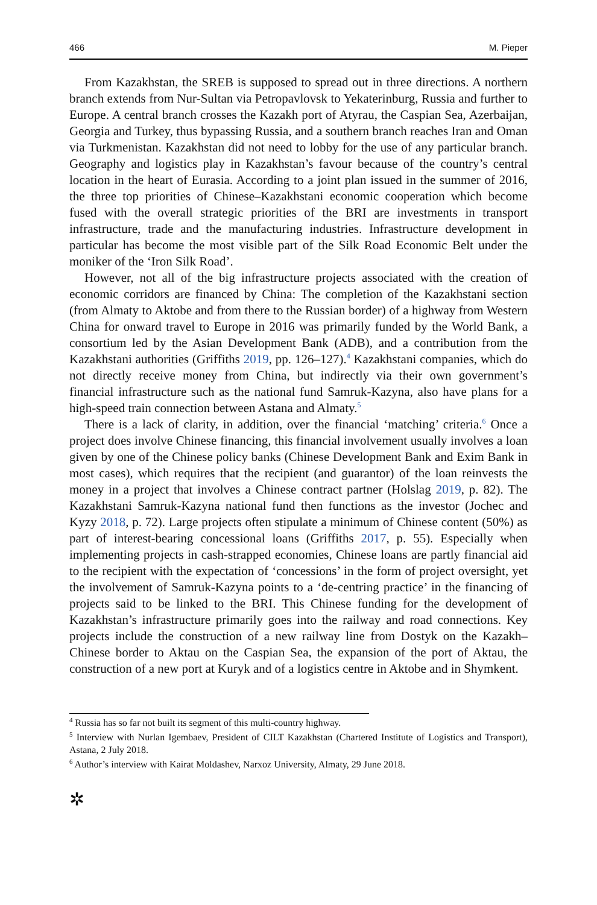466 M. Pieper
From Kazakhstan, the SREB is supposed to spread out in three directions. A northern branch extends from Nur-Sultan via Petropavlovsk to Yekaterinburg, Russia and further to Europe. A central branch crosses the Kazakh port of Atyrau, the Caspian Sea, Azerbaijan, Georgia and Turkey, thus bypassing Russia, and a southern branch reaches Iran and Oman via Turkmenistan. Kazakhstan did not need to lobby for the use of any particular branch. Geography and logistics play in Kazakhstan’s favour because of the country’s central location in the heart of Eurasia. According to a joint plan issued in the summer of 2016, the three top priorities of Chinese–Kazakhstani economic cooperation which become fused with the overall strategic priorities of the BRI are investments in transport infrastructure, trade and the manufacturing industries. Infrastructure development in particular has become the most visible part of the Silk Road Economic Belt under the moniker of the ‘Iron Silk Road’.
However, not all of the big infrastructure projects associated with the creation of economic corridors are financed by China: The completion of the Kazakhstani section (from Almaty to Aktobe and from there to the Russian border) of a highway from Western China for onward travel to Europe in 2016 was primarily funded by the World Bank, a consortium led by the Asian Development Bank (ADB), and a contribution from the Kazakhstani authorities (Griffiths 2019, pp. 126–127).<sup>4</sup> Kazakhstani companies, which do not directly receive money from China, but indirectly via their own government’s financial infrastructure such as the national fund Samruk-Kazyna, also have plans for a high-speed train connection between Astana and Almaty.<sup>5</sup>
There is a lack of clarity, in addition, over the financial ‘matching’ criteria.<sup>6</sup> Once a project does involve Chinese financing, this financial involvement usually involves a loan given by one of the Chinese policy banks (Chinese Development Bank and Exim Bank in most cases), which requires that the recipient (and guarantor) of the loan reinvests the money in a project that involves a Chinese contract partner (Holslag 2019, p. 82). The Kazakhstani Samruk-Kazyna national fund then functions as the investor (Jochec and Kyzy 2018, p. 72). Large projects often stipulate a minimum of Chinese content (50%) as part of interest-bearing concessional loans (Griffiths 2017, p. 55). Especially when implementing projects in cash-strapped economies, Chinese loans are partly financial aid to the recipient with the expectation of ‘concessions’ in the form of project oversight, yet the involvement of Samruk-Kazyna points to a ‘de-centring practice’ in the financing of projects said to be linked to the BRI. This Chinese funding for the development of Kazakhstan’s infrastructure primarily goes into the railway and road connections. Key projects include the construction of a new railway line from Dostyk on the Kazakh–Chinese border to Aktau on the Caspian Sea, the expansion of the port of Aktau, the construction of a new port at Kuryk and of a logistics centre in Aktobe and in Shymkent.
<sup>4</sup> Russia has so far not built its segment of this multi-country highway.
<sup>5</sup> Interview with Nurlan Igembaev, President of CILT Kazakhstan (Chartered Institute of Logistics and Transport), Astana, 2 July 2018.
<sup>6</sup> Author’s interview with Kairat Moldashev, Narxoz University, Almaty, 29 June 2018.
✲